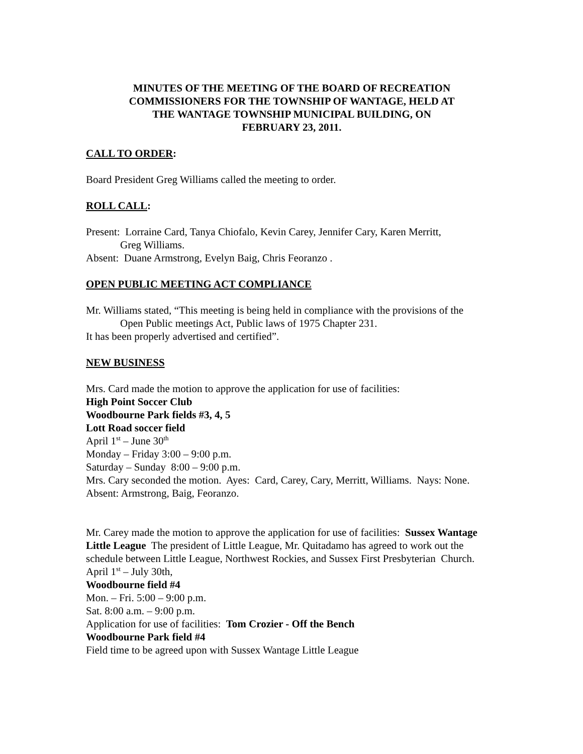MINUTES OF THE MEETING OF THE BOARD OF RECREATION
COMMISSIONERS FOR THE TOWNSHIP OF WANTAGE, HELD AT
THE WANTAGE TOWNSHIP MUNICIPAL BUILDING, ON
FEBRUARY 23, 2011.
CALL TO ORDER:
Board President Greg Williams called the meeting to order.
ROLL CALL:
Present: Lorraine Card, Tanya Chiofalo, Kevin Carey, Jennifer Cary, Karen Merritt,
Greg Williams.
Absent: Duane Armstrong, Evelyn Baig, Chris Feoranzo .
OPEN PUBLIC MEETING ACT COMPLIANCE
Mr. Williams stated, “This meeting is being held in compliance with the provisions of the
Open Public meetings Act, Public laws of 1975 Chapter 231.
It has been properly advertised and certified”.
NEW BUSINESS
Mrs. Card made the motion to approve the application for use of facilities:
High Point Soccer Club
Woodbourne Park fields #3, 4, 5
Lott Road soccer field
April 1<sup>st</sup> – June 30<sup>th</sup>
Monday – Friday 3:00 – 9:00 p.m.
Saturday – Sunday 8:00 – 9:00 p.m.
Mrs. Cary seconded the motion. Ayes: Card, Carey, Cary, Merritt, Williams. Nays: None. Absent: Armstrong, Baig, Feoranzo.
Mr. Carey made the motion to approve the application for use of facilities: Sussex Wantage Little League The president of Little League, Mr. Quitadamo has agreed to work out the schedule between Little League, Northwest Rockies, and Sussex First Presbyterian Church.
April 1<sup>st</sup> – July 30th,
Woodbourne field #4
Mon. – Fri. 5:00 – 9:00 p.m.
Sat. 8:00 a.m. – 9:00 p.m.
Application for use of facilities: Tom Crozier - Off the Bench
Woodbourne Park field #4
Field time to be agreed upon with Sussex Wantage Little League